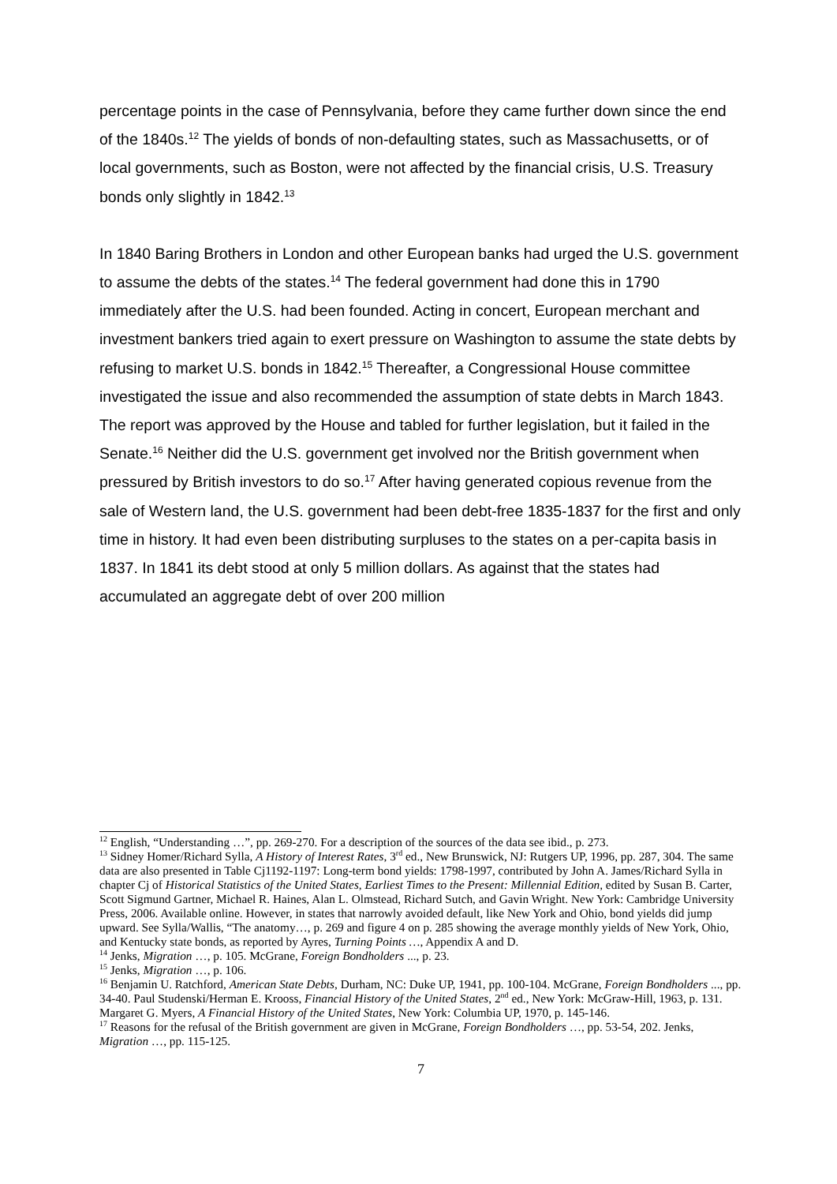percentage points in the case of Pennsylvania, before they came further down since the end of the 1840s.<sup>12</sup> The yields of bonds of non-defaulting states, such as Massachusetts, or of local governments, such as Boston, were not affected by the financial crisis, U.S. Treasury bonds only slightly in 1842.<sup>13</sup>
In 1840 Baring Brothers in London and other European banks had urged the U.S. government to assume the debts of the states.<sup>14</sup> The federal government had done this in 1790 immediately after the U.S. had been founded. Acting in concert, European merchant and investment bankers tried again to exert pressure on Washington to assume the state debts by refusing to market U.S. bonds in 1842.<sup>15</sup> Thereafter, a Congressional House committee investigated the issue and also recommended the assumption of state debts in March 1843. The report was approved by the House and tabled for further legislation, but it failed in the Senate.<sup>16</sup> Neither did the U.S. government get involved nor the British government when pressured by British investors to do so.<sup>17</sup> After having generated copious revenue from the sale of Western land, the U.S. government had been debt-free 1835-1837 for the first and only time in history. It had even been distributing surpluses to the states on a per-capita basis in 1837. In 1841 its debt stood at only 5 million dollars. As against that the states had accumulated an aggregate debt of over 200 million
<sup>12</sup> English, “Understanding …”, pp. 269-270. For a description of the sources of the data see ibid., p. 273.
<sup>13</sup> Sidney Homer/Richard Sylla, A History of Interest Rates, 3<sup>rd</sup> ed., New Brunswick, NJ: Rutgers UP, 1996, pp. 287, 304. The same data are also presented in Table Cj1192-1197: Long-term bond yields: 1798-1997, contributed by John A. James/Richard Sylla in chapter Cj of Historical Statistics of the United States, Earliest Times to the Present: Millennial Edition, edited by Susan B. Carter, Scott Sigmund Gartner, Michael R. Haines, Alan L. Olmstead, Richard Sutch, and Gavin Wright. New York: Cambridge University Press, 2006. Available online. However, in states that narrowly avoided default, like New York and Ohio, bond yields did jump upward. See Sylla/Wallis, “The anatomy…, p. 269 and figure 4 on p. 285 showing the average monthly yields of New York, Ohio, and Kentucky state bonds, as reported by Ayres, Turning Points …, Appendix A and D.
<sup>14</sup> Jenks, Migration …, p. 105. McGrane, Foreign Bondholders ..., p. 23.
<sup>15</sup> Jenks, Migration …, p. 106.
<sup>16</sup> Benjamin U. Ratchford, American State Debts, Durham, NC: Duke UP, 1941, pp. 100-104. McGrane, Foreign Bondholders ..., pp. 34-40. Paul Studenski/Herman E. Krooss, Financial History of the United States, 2<sup>nd</sup> ed., New York: McGraw-Hill, 1963, p. 131. Margaret G. Myers, A Financial History of the United States, New York: Columbia UP, 1970, p. 145-146.
<sup>17</sup> Reasons for the refusal of the British government are given in McGrane, Foreign Bondholders …, pp. 53-54, 202. Jenks, Migration …, pp. 115-125.
7